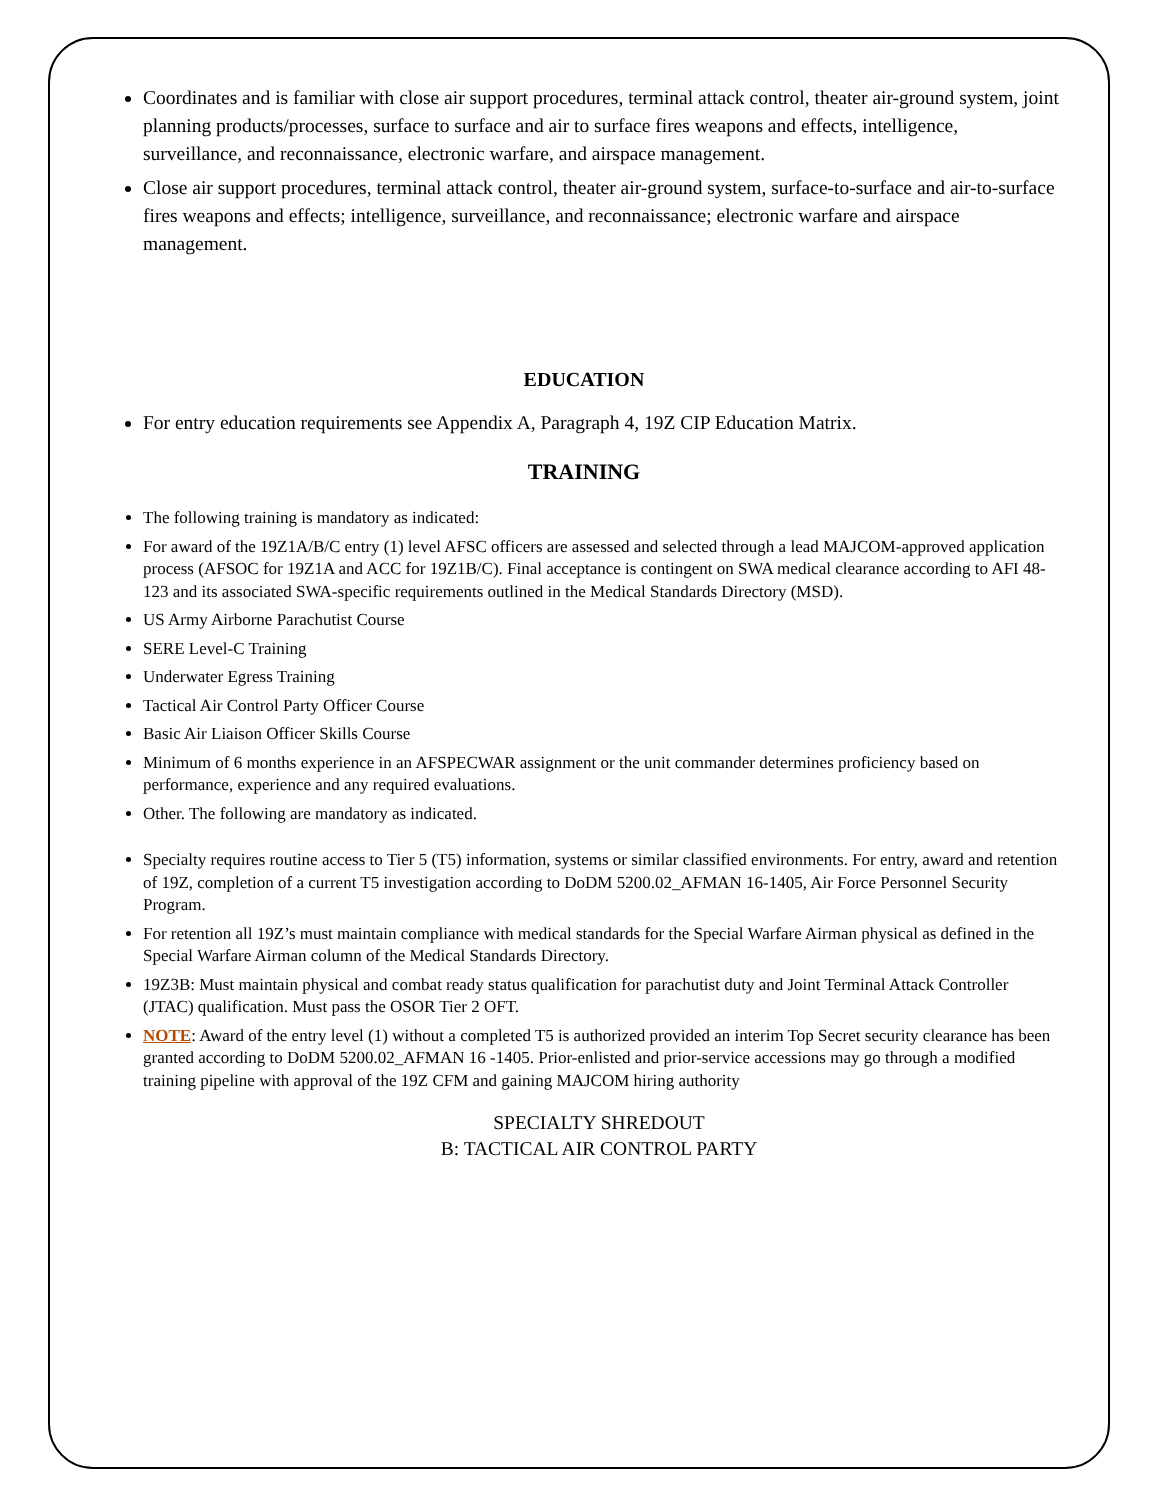Coordinates and is familiar with close air support procedures, terminal attack control, theater air-ground system, joint planning products/processes, surface to surface and air to surface fires weapons and effects, intelligence, surveillance, and reconnaissance, electronic warfare, and airspace management.
Close air support procedures, terminal attack control, theater air-ground system, surface-to-surface and air-to-surface fires weapons and effects; intelligence, surveillance, and reconnaissance; electronic warfare and airspace management.
EDUCATION
For entry education requirements see Appendix A, Paragraph 4, 19Z CIP Education Matrix.
TRAINING
The following training is mandatory as indicated:
For award of the 19Z1A/B/C entry (1) level AFSC officers are assessed and selected through a lead MAJCOM-approved application process (AFSOC for 19Z1A and ACC for 19Z1B/C). Final acceptance is contingent on SWA medical clearance according to AFI 48-123 and its associated SWA-specific requirements outlined in the Medical Standards Directory (MSD).
US Army Airborne Parachutist Course
SERE Level-C Training
Underwater Egress Training
Tactical Air Control Party Officer Course
Basic Air Liaison Officer Skills Course
Minimum of 6 months experience in an AFSPECWAR assignment or the unit commander determines proficiency based on performance, experience and any required evaluations.
Other. The following are mandatory as indicated.
Specialty requires routine access to Tier 5 (T5) information, systems or similar classified environments. For entry, award and retention of 19Z, completion of a current T5 investigation according to DoDM 5200.02_AFMAN 16-1405, Air Force Personnel Security Program.
For retention all 19Z’s must maintain compliance with medical standards for the Special Warfare Airman physical as defined in the Special Warfare Airman column of the Medical Standards Directory.
19Z3B: Must maintain physical and combat ready status qualification for parachutist duty and Joint Terminal Attack Controller (JTAC) qualification. Must pass the OSOR Tier 2 OFT.
NOTE: Award of the entry level (1) without a completed T5 is authorized provided an interim Top Secret security clearance has been granted according to DoDM 5200.02_AFMAN 16 -1405. Prior-enlisted and prior-service accessions may go through a modified training pipeline with approval of the 19Z CFM and gaining MAJCOM hiring authority
SPECIALTY SHREDOUT
B: TACTICAL AIR CONTROL PARTY